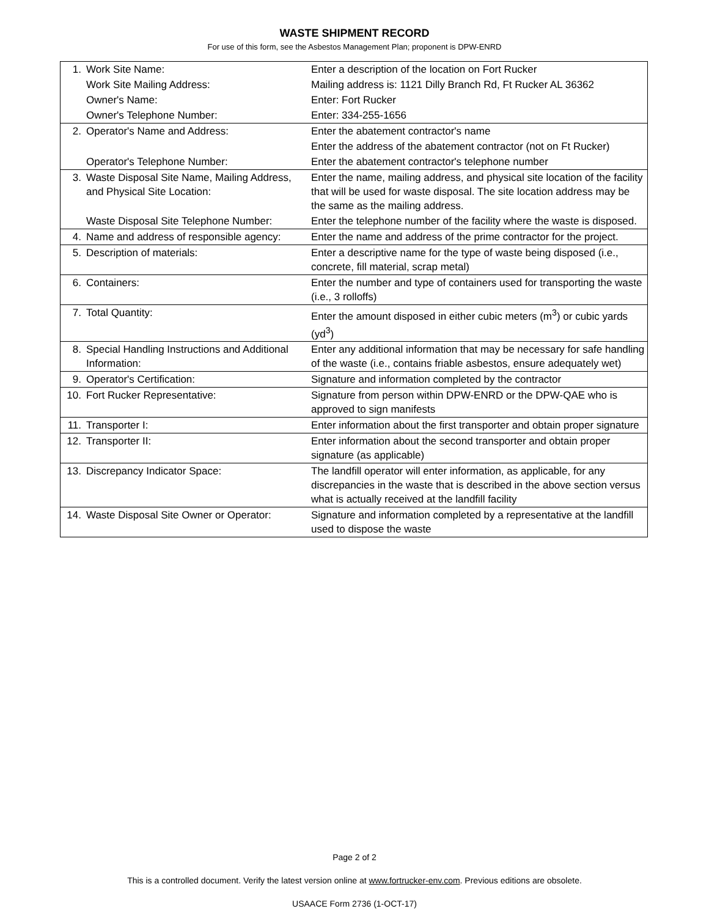WASTE SHIPMENT RECORD
For use of this form, see the Asbestos Management Plan; proponent is DPW-ENRD
| 1. | Work Site Name: | Enter a description of the location on Fort Rucker |
| | Work Site Mailing Address: | Mailing address is: 1121 Dilly Branch Rd, Ft Rucker AL 36362 |
| | Owner's Name: | Enter: Fort Rucker |
| | Owner's Telephone Number: | Enter: 334-255-1656 |
| 2. | Operator's Name and Address: | Enter the abatement contractor's name |
| | | Enter the address of the abatement contractor (not on Ft Rucker) |
| | Operator's Telephone Number: | Enter the abatement contractor's telephone number |
| 3. | Waste Disposal Site Name, Mailing Address, and Physical Site Location: | Enter the name, mailing address, and physical site location of the facility that will be used for waste disposal. The site location address may be the same as the mailing address. |
| | Waste Disposal Site Telephone Number: | Enter the telephone number of the facility where the waste is disposed. |
| 4. | Name and address of responsible agency: | Enter the name and address of the prime contractor for the project. |
| 5. | Description of materials: | Enter a descriptive name for the type of waste being disposed (i.e., concrete, fill material, scrap metal) |
| 6. | Containers: | Enter the number and type of containers used for transporting the waste (i.e., 3 rolloffs) |
| 7. | Total Quantity: | Enter the amount disposed in either cubic meters (m<sup>3</sup>) or cubic yards (yd<sup>3</sup>) |
| 8. | Special Handling Instructions and Additional Information: | Enter any additional information that may be necessary for safe handling of the waste (i.e., contains friable asbestos, ensure adequately wet) |
| 9. | Operator's Certification: | Signature and information completed by the contractor |
| 10. | Fort Rucker Representative: | Signature from person within DPW-ENRD or the DPW-QAE who is approved to sign manifests |
| 11. | Transporter I: | Enter information about the first transporter and obtain proper signature |
| 12. | Transporter II: | Enter information about the second transporter and obtain proper signature (as applicable) |
| 13. | Discrepancy Indicator Space: | The landfill operator will enter information, as applicable, for any discrepancies in the waste that is described in the above section versus what is actually received at the landfill facility |
| 14. | Waste Disposal Site Owner or Operator: | Signature and information completed by a representative at the landfill used to dispose the waste |
Page 2 of 2
This is a controlled document. Verify the latest version online at www.fortrucker-env.com. Previous editions are obsolete.
USAACE Form 2736 (1-OCT-17)